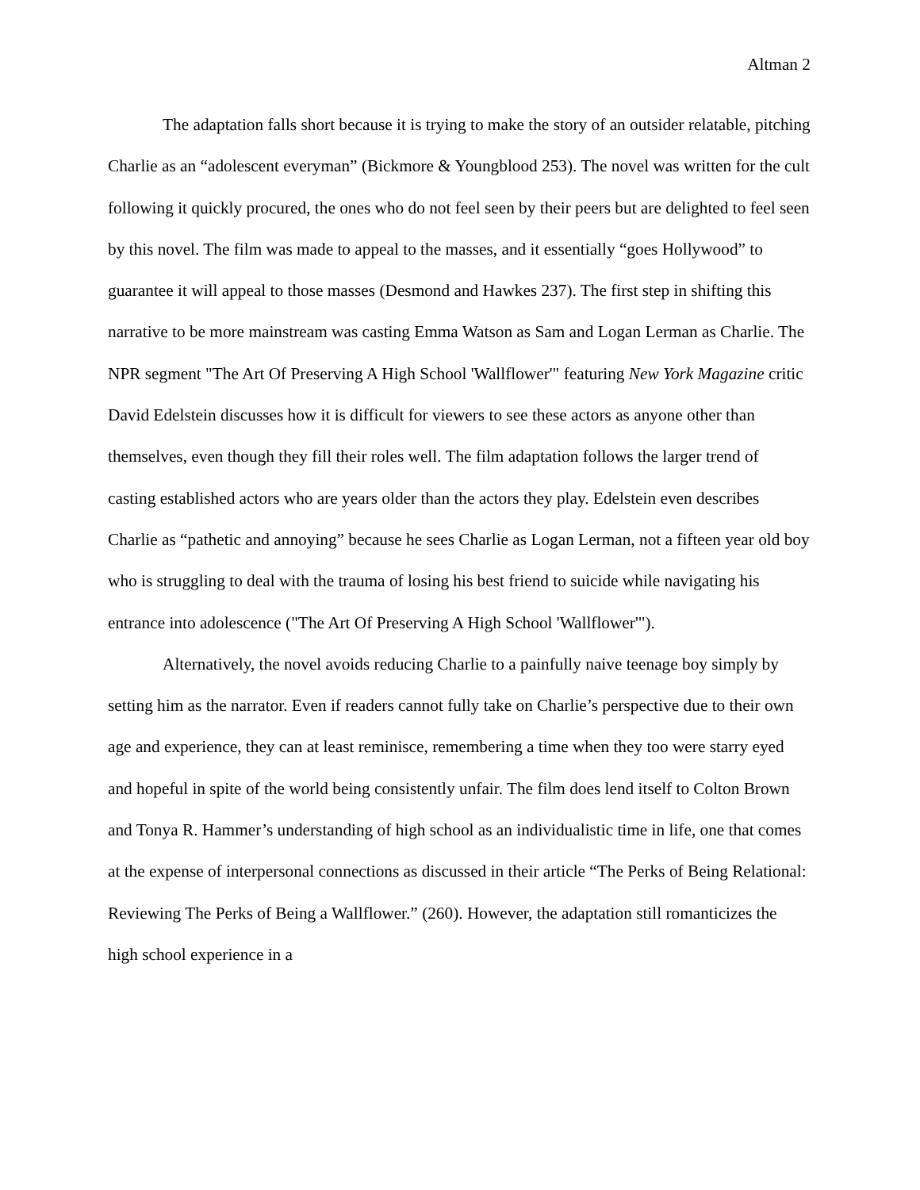Altman 2
The adaptation falls short because it is trying to make the story of an outsider relatable, pitching Charlie as an “adolescent everyman” (Bickmore & Youngblood 253). The novel was written for the cult following it quickly procured, the ones who do not feel seen by their peers but are delighted to feel seen by this novel. The film was made to appeal to the masses, and it essentially “goes Hollywood” to guarantee it will appeal to those masses (Desmond and Hawkes 237). The first step in shifting this narrative to be more mainstream was casting Emma Watson as Sam and Logan Lerman as Charlie. The NPR segment "The Art Of Preserving A High School 'Wallflower'" featuring New York Magazine critic David Edelstein discusses how it is difficult for viewers to see these actors as anyone other than themselves, even though they fill their roles well. The film adaptation follows the larger trend of casting established actors who are years older than the actors they play. Edelstein even describes Charlie as “pathetic and annoying” because he sees Charlie as Logan Lerman, not a fifteen year old boy who is struggling to deal with the trauma of losing his best friend to suicide while navigating his entrance into adolescence ("The Art Of Preserving A High School 'Wallflower'").
Alternatively, the novel avoids reducing Charlie to a painfully naive teenage boy simply by setting him as the narrator. Even if readers cannot fully take on Charlie’s perspective due to their own age and experience, they can at least reminisce, remembering a time when they too were starry eyed and hopeful in spite of the world being consistently unfair. The film does lend itself to Colton Brown and Tonya R. Hammer’s understanding of high school as an individualistic time in life, one that comes at the expense of interpersonal connections as discussed in their article “The Perks of Being Relational: Reviewing The Perks of Being a Wallflower.” (260). However, the adaptation still romanticizes the high school experience in a